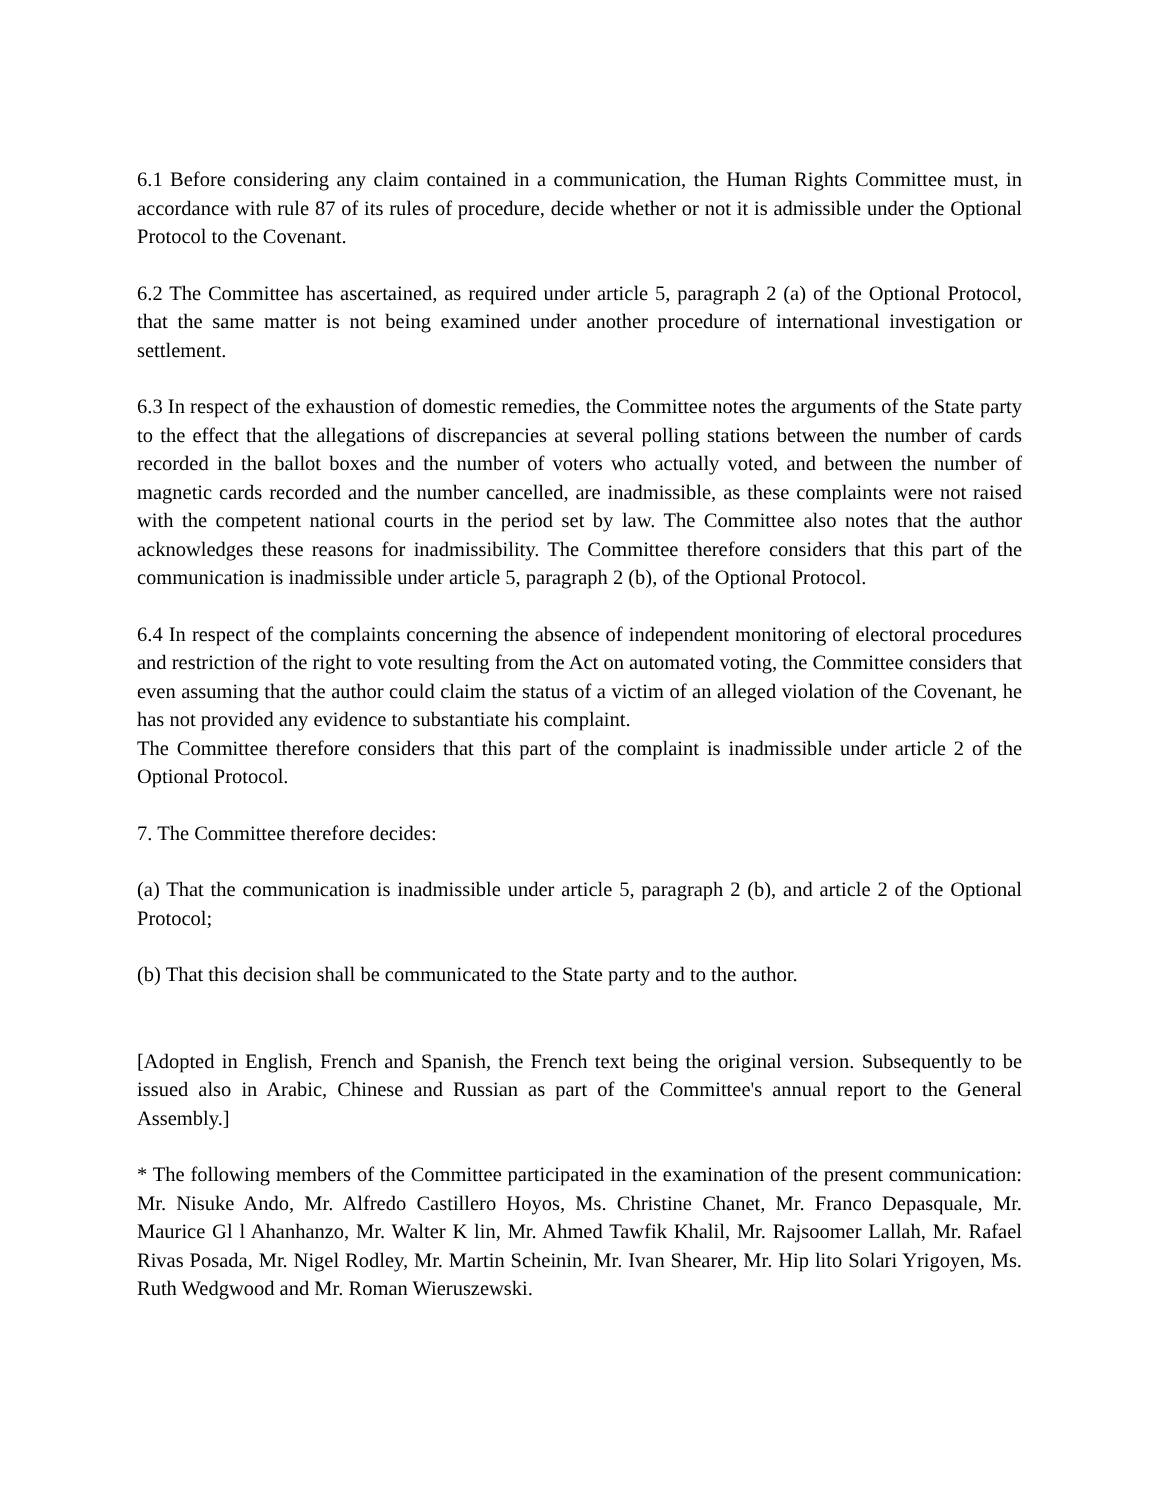6.1 Before considering any claim contained in a communication, the Human Rights Committee must, in accordance with rule 87 of its rules of procedure, decide whether or not it is admissible under the Optional Protocol to the Covenant.
6.2 The Committee has ascertained, as required under article 5, paragraph 2 (a) of the Optional Protocol, that the same matter is not being examined under another procedure of international investigation or settlement.
6.3 In respect of the exhaustion of domestic remedies, the Committee notes the arguments of the State party to the effect that the allegations of discrepancies at several polling stations between the number of cards recorded in the ballot boxes and the number of voters who actually voted, and between the number of magnetic cards recorded and the number cancelled, are inadmissible, as these complaints were not raised with the competent national courts in the period set by law. The Committee also notes that the author acknowledges these reasons for inadmissibility. The Committee therefore considers that this part of the communication is inadmissible under article 5, paragraph 2 (b), of the Optional Protocol.
6.4 In respect of the complaints concerning the absence of independent monitoring of electoral procedures and restriction of the right to vote resulting from the Act on automated voting, the Committee considers that even assuming that the author could claim the status of a victim of an alleged violation of the Covenant, he has not provided any evidence to substantiate his complaint.
The Committee therefore considers that this part of the complaint is inadmissible under article 2 of the Optional Protocol.
7. The Committee therefore decides:
(a) That the communication is inadmissible under article 5, paragraph 2 (b), and article 2 of the Optional Protocol;
(b) That this decision shall be communicated to the State party and to the author.
[Adopted in English, French and Spanish, the French text being the original version. Subsequently to be issued also in Arabic, Chinese and Russian as part of the Committee's annual report to the General Assembly.]
* The following members of the Committee participated in the examination of the present communication: Mr. Nisuke Ando, Mr. Alfredo Castillero Hoyos, Ms. Christine Chanet, Mr. Franco Depasquale, Mr. Maurice Gl l Ahanhanzo, Mr. Walter K lin, Mr. Ahmed Tawfik Khalil, Mr. Rajsoomer Lallah, Mr. Rafael Rivas Posada, Mr. Nigel Rodley, Mr. Martin Scheinin, Mr. Ivan Shearer, Mr. Hip lito Solari Yrigoyen, Ms. Ruth Wedgwood and Mr. Roman Wieruszewski.